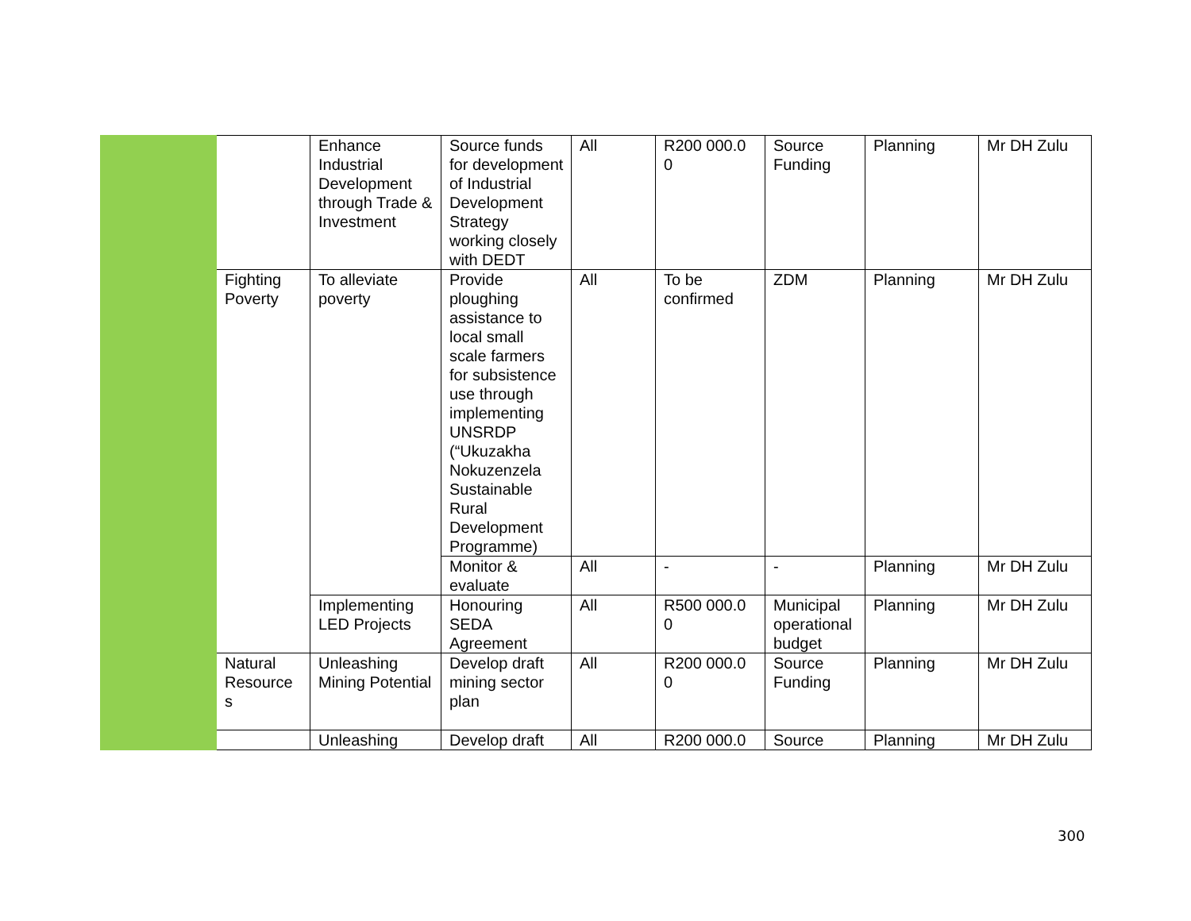| | | Enhance Industrial Development through Trade & Investment | Source funds for development of Industrial Development Strategy working closely with DEDT | All | R200 000.0 0 | Source Funding | Planning | Mr DH Zulu |
| | Fighting Poverty | To alleviate poverty | Provide ploughing assistance to local small scale farmers for subsistence use through implementing UNSRDP (“Ukuzakha Nokuzenzela Sustainable Rural Development Programme) | All | To be confirmed | ZDM | Planning | Mr DH Zulu |
| | | | Monitor & evaluate | All | - | - | Planning | Mr DH Zulu |
| | | Implementing LED Projects | Honouring SEDA Agreement | All | R500 000.0 0 | Municipal operational budget | Planning | Mr DH Zulu |
| | Natural Resource s | Unleashing Mining Potential | Develop draft mining sector plan | All | R200 000.0 0 | Source Funding | Planning | Mr DH Zulu |
| | | Unleashing | Develop draft | All | R200 000.0 | Source | Planning | Mr DH Zulu |
300